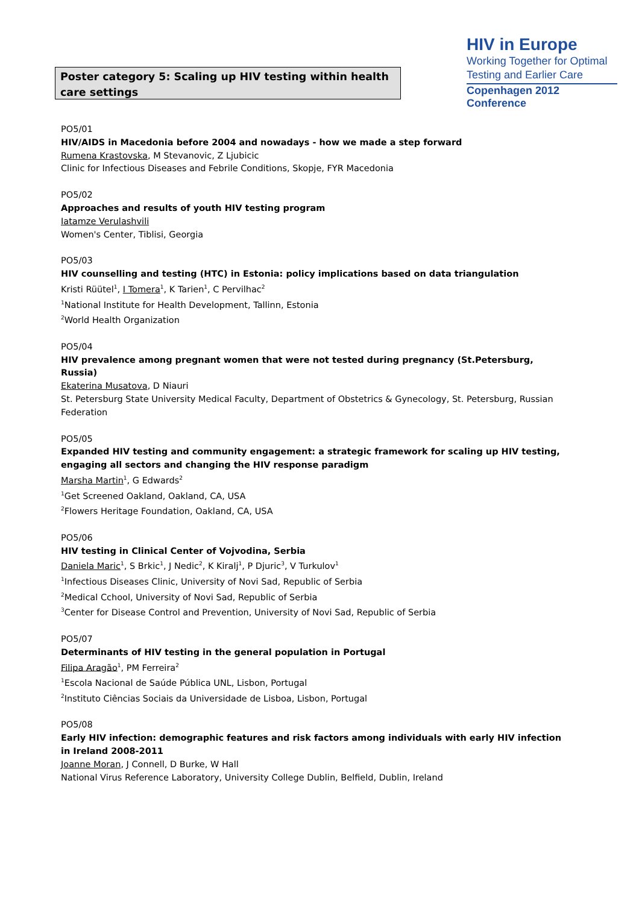Poster category 5: Scaling up HIV testing within health care settings
HIV in Europe
Working Together for Optimal
Testing and Earlier Care
Copenhagen 2012 Conference
PO5/01
HIV/AIDS in Macedonia before 2004 and nowadays - how we made a step forward
Rumena Krastovska, M Stevanovic, Z Ljubicic
Clinic for Infectious Diseases and Febrile Conditions, Skopje, FYR Macedonia
PO5/02
Approaches and results of youth HIV testing program
Iatamze Verulashvili
Women's Center, Tiblisi, Georgia
PO5/03
HIV counselling and testing (HTC) in Estonia: policy implications based on data triangulation
Kristi Rüütel<sup>1</sup>, I Tomera<sup>1</sup>, K Tarien<sup>1</sup>, C Pervilhac<sup>2</sup>
<sup>1</sup> National Institute for Health Development, Tallinn, Estonia
<sup>2</sup> World Health Organization
PO5/04
HIV prevalence among pregnant women that were not tested during pregnancy (St.Petersburg, Russia)
Ekaterina Musatova, D Niauri
St. Petersburg State University Medical Faculty, Department of Obstetrics & Gynecology, St. Petersburg, Russian Federation
PO5/05
Expanded HIV testing and community engagement: a strategic framework for scaling up HIV testing, engaging all sectors and changing the HIV response paradigm
Marsha Martin<sup>1</sup>, G Edwards<sup>2</sup>
<sup>1</sup> Get Screened Oakland, Oakland, CA, USA
<sup>2</sup> Flowers Heritage Foundation, Oakland, CA, USA
PO5/06
HIV testing in Clinical Center of Vojvodina, Serbia
Daniela Maric<sup>1</sup>, S Brkic<sup>1</sup>, J Nedic<sup>2</sup>, K Kiralj<sup>1</sup>, P Djuric<sup>3</sup>, V Turkulov<sup>1</sup>
<sup>1</sup> Infectious Diseases Clinic, University of Novi Sad, Republic of Serbia
<sup>2</sup> Medical Cchool, University of Novi Sad, Republic of Serbia
<sup>3</sup> Center for Disease Control and Prevention, University of Novi Sad, Republic of Serbia
PO5/07
Determinants of HIV testing in the general population in Portugal
Filipa Aragão<sup>1</sup>, PM Ferreira<sup>2</sup>
<sup>1</sup> Escola Nacional de Saúde Pública UNL, Lisbon, Portugal
<sup>2</sup> Instituto Ciências Sociais da Universidade de Lisboa, Lisbon, Portugal
PO5/08
Early HIV infection: demographic features and risk factors among individuals with early HIV infection in Ireland 2008-2011
Joanne Moran, J Connell, D Burke, W Hall
National Virus Reference Laboratory, University College Dublin, Belfield, Dublin, Ireland